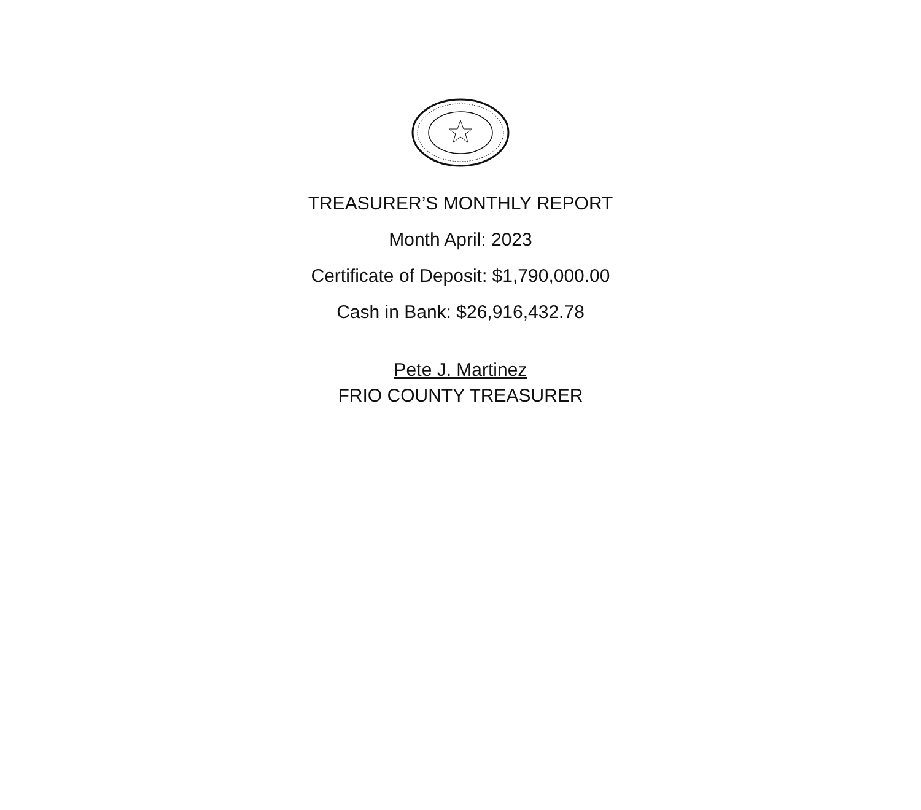TREASURER’S MONTHLY REPORT
Month April: 2023
Certificate of Deposit: $1,790,000.00
Cash in Bank: $26,916,432.78
Pete J. Martinez
FRIO COUNTY TREASURER